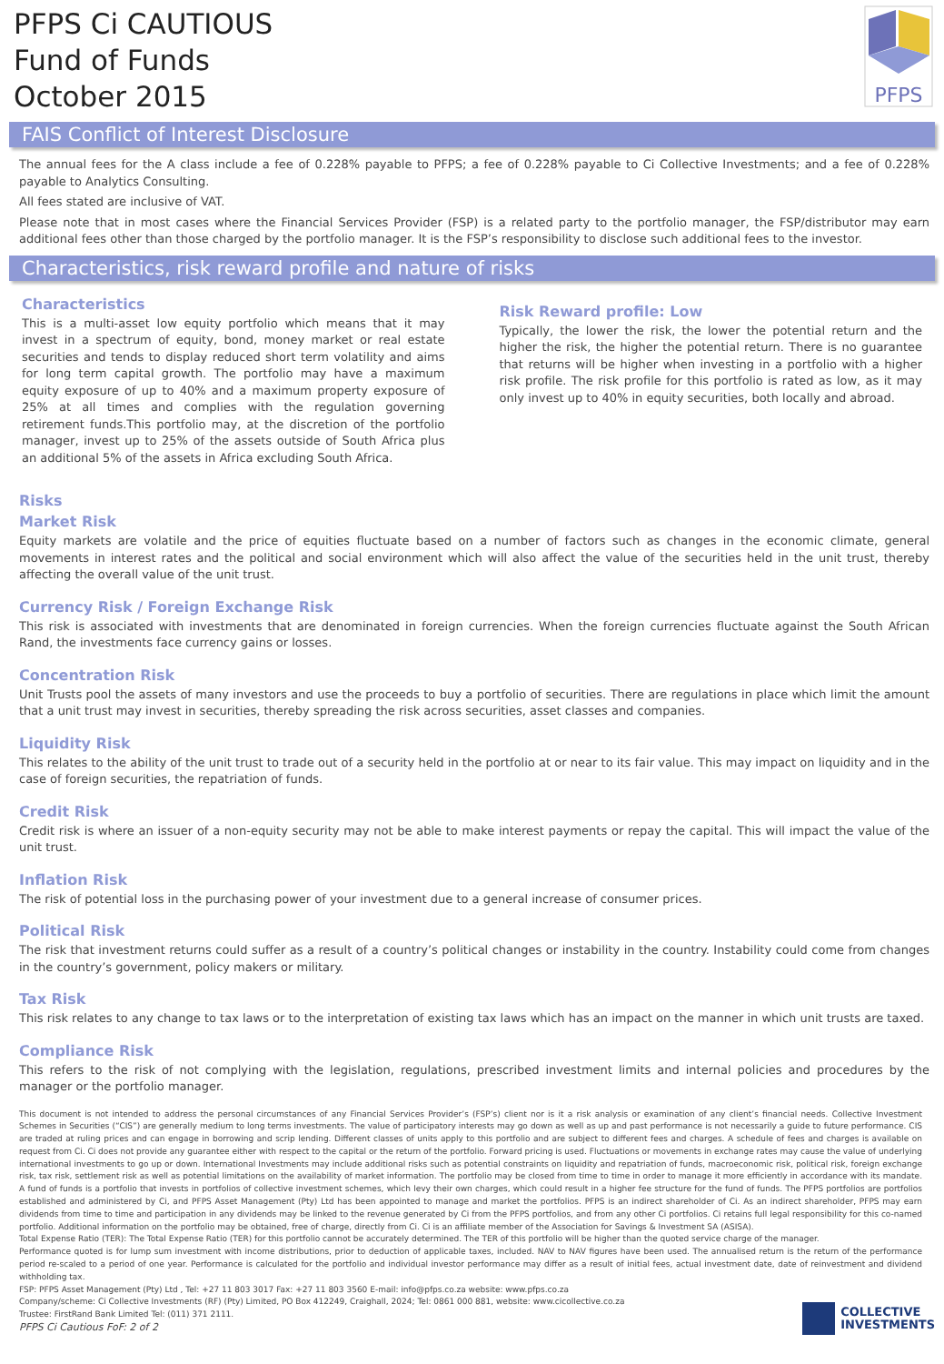PFPS Ci CAUTIOUS
Fund of Funds
October 2015
PFPS
FAIS Conflict of Interest Disclosure
The annual fees for the A class include a fee of 0.228% payable to PFPS; a fee of 0.228% payable to Ci Collective Investments; and a fee of 0.228% payable to Analytics Consulting.
All fees stated are inclusive of VAT.
Please note that in most cases where the Financial Services Provider (FSP) is a related party to the portfolio manager, the FSP/distributor may earn additional fees other than those charged by the portfolio manager. It is the FSP’s responsibility to disclose such additional fees to the investor.
Characteristics, risk reward profile and nature of risks
Characteristics
This is a multi-asset low equity portfolio which means that it may invest in a spectrum of equity, bond, money market or real estate securities and tends to display reduced short term volatility and aims for long term capital growth. The portfolio may have a maximum equity exposure of up to 40% and a maximum property exposure of 25% at all times and complies with the regulation governing retirement funds.This portfolio may, at the discretion of the portfolio manager, invest up to 25% of the assets outside of South Africa plus an additional 5% of the assets in Africa excluding South Africa.
Risk Reward profile: Low
Typically, the lower the risk, the lower the potential return and the higher the risk, the higher the potential return. There is no guarantee that returns will be higher when investing in a portfolio with a higher risk profile. The risk profile for this portfolio is rated as low, as it may only invest up to 40% in equity securities, both locally and abroad.
Risks
Market Risk
Equity markets are volatile and the price of equities fluctuate based on a number of factors such as changes in the economic climate, general movements in interest rates and the political and social environment which will also affect the value of the securities held in the unit trust, thereby affecting the overall value of the unit trust.
Currency Risk / Foreign Exchange Risk
This risk is associated with investments that are denominated in foreign currencies. When the foreign currencies fluctuate against the South African Rand, the investments face currency gains or losses.
Concentration Risk
Unit Trusts pool the assets of many investors and use the proceeds to buy a portfolio of securities. There are regulations in place which limit the amount that a unit trust may invest in securities, thereby spreading the risk across securities, asset classes and companies.
Liquidity Risk
This relates to the ability of the unit trust to trade out of a security held in the portfolio at or near to its fair value. This may impact on liquidity and in the case of foreign securities, the repatriation of funds.
Credit Risk
Credit risk is where an issuer of a non-equity security may not be able to make interest payments or repay the capital. This will impact the value of the unit trust.
Inflation Risk
The risk of potential loss in the purchasing power of your investment due to a general increase of consumer prices.
Political Risk
The risk that investment returns could suffer as a result of a country’s political changes or instability in the country. Instability could come from changes in the country’s government, policy makers or military.
Tax Risk
This risk relates to any change to tax laws or to the interpretation of existing tax laws which has an impact on the manner in which unit trusts are taxed.
Compliance Risk
This refers to the risk of not complying with the legislation, regulations, prescribed investment limits and internal policies and procedures by the manager or the portfolio manager.
This document is not intended to address the personal circumstances of any Financial Services Provider’s (FSP’s) client nor is it a risk analysis or examination of any client’s financial needs. Collective Investment Schemes in Securities (“CIS”) are generally medium to long terms investments. The value of participatory interests may go down as well as up and past performance is not necessarily a guide to future performance. CIS are traded at ruling prices and can engage in borrowing and scrip lending. Different classes of units apply to this portfolio and are subject to different fees and charges. A schedule of fees and charges is available on request from Ci. Ci does not provide any guarantee either with respect to the capital or the return of the portfolio. Forward pricing is used. Fluctuations or movements in exchange rates may cause the value of underlying international investments to go up or down. International Investments may include additional risks such as potential constraints on liquidity and repatriation of funds, macroeconomic risk, political risk, foreign exchange risk, tax risk, settlement risk as well as potential limitations on the availability of market information. The portfolio may be closed from time to time in order to manage it more efficiently in accordance with its mandate. A fund of funds is a portfolio that invests in portfolios of collective investment schemes, which levy their own charges, which could result in a higher fee structure for the fund of funds. The PFPS portfolios are portfolios established and administered by Ci, and PFPS Asset Management (Pty) Ltd has been appointed to manage and market the portfolios. PFPS is an indirect shareholder of Ci. As an indirect shareholder, PFPS may earn dividends from time to time and participation in any dividends may be linked to the revenue generated by Ci from the PFPS portfolios, and from any other Ci portfolios. Ci retains full legal responsibility for this co-named portfolio. Additional information on the portfolio may be obtained, free of charge, directly from Ci. Ci is an affiliate member of the Association for Savings & Investment SA (ASISA).
Total Expense Ratio (TER): The Total Expense Ratio (TER) for this portfolio cannot be accurately determined. The TER of this portfolio will be higher than the quoted service charge of the manager.
Performance quoted is for lump sum investment with income distributions, prior to deduction of applicable taxes, included. NAV to NAV figures have been used. The annualised return is the return of the performance period re-scaled to a period of one year. Performance is calculated for the portfolio and individual investor performance may differ as a result of initial fees, actual investment date, date of reinvestment and dividend withholding tax.
FSP: PFPS Asset Management (Pty) Ltd , Tel: +27 11 803 3017 Fax: +27 11 803 3560 E-mail: info@pfps.co.za website: www.pfps.co.za
Company/scheme: Ci Collective Investments (RF) (Pty) Limited, PO Box 412249, Craighall, 2024; Tel: 0861 000 881, website: www.cicollective.co.za
Trustee: FirstRand Bank Limited Tel: (011) 371 2111.
PFPS Ci Cautious FoF: 2 of 2
COLLECTIVE
INVESTMENTS